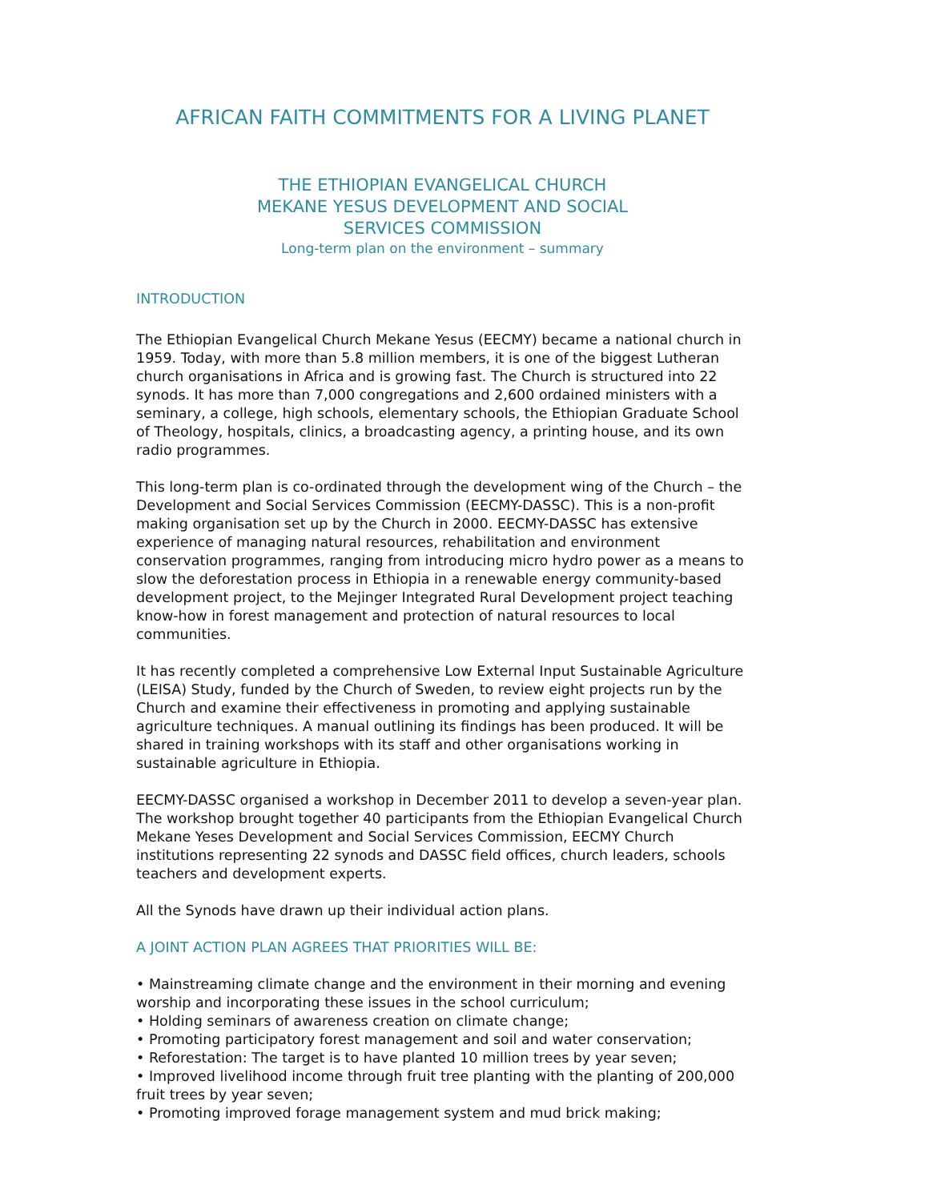AFRICAN FAITH COMMITMENTS FOR A LIVING PLANET
THE ETHIOPIAN EVANGELICAL CHURCH
MEKANE YESUS DEVELOPMENT AND SOCIAL
SERVICES COMMISSION
Long-term plan on the environment – summary
INTRODUCTION
The Ethiopian Evangelical Church Mekane Yesus (EECMY) became a national church in 1959. Today, with more than 5.8 million members, it is one of the biggest Lutheran church organisations in Africa and is growing fast. The Church is structured into 22 synods. It has more than 7,000 congregations and 2,600 ordained ministers with a seminary, a college, high schools, elementary schools, the Ethiopian Graduate School of Theology, hospitals, clinics, a broadcasting agency, a printing house, and its own radio programmes.
This long-term plan is co-ordinated through the development wing of the Church – the Development and Social Services Commission (EECMY-DASSC). This is a non-profit making organisation set up by the Church in 2000. EECMY-DASSC has extensive experience of managing natural resources, rehabilitation and environment conservation programmes, ranging from introducing micro hydro power as a means to slow the deforestation process in Ethiopia in a renewable energy community-based development project, to the Mejinger Integrated Rural Development project teaching know-how in forest management and protection of natural resources to local communities.
It has recently completed a comprehensive Low External Input Sustainable Agriculture (LEISA) Study, funded by the Church of Sweden, to review eight projects run by the Church and examine their effectiveness in promoting and applying sustainable agriculture techniques. A manual outlining its findings has been produced. It will be shared in training workshops with its staff and other organisations working in sustainable agriculture in Ethiopia.
EECMY-DASSC organised a workshop in December 2011 to develop a seven-year plan. The workshop brought together 40 participants from the Ethiopian Evangelical Church Mekane Yeses Development and Social Services Commission, EECMY Church institutions representing 22 synods and DASSC field offices, church leaders, schools
teachers and development experts.
All the Synods have drawn up their individual action plans.
A JOINT ACTION PLAN AGREES THAT PRIORITIES WILL BE:
• Mainstreaming climate change and the environment in their morning and evening worship and incorporating these issues in the school curriculum;
• Holding seminars of awareness creation on climate change;
• Promoting participatory forest management and soil and water conservation;
• Reforestation: The target is to have planted 10 million trees by year seven;
• Improved livelihood income through fruit tree planting with the planting of 200,000 fruit trees by year seven;
• Promoting improved forage management system and mud brick making;